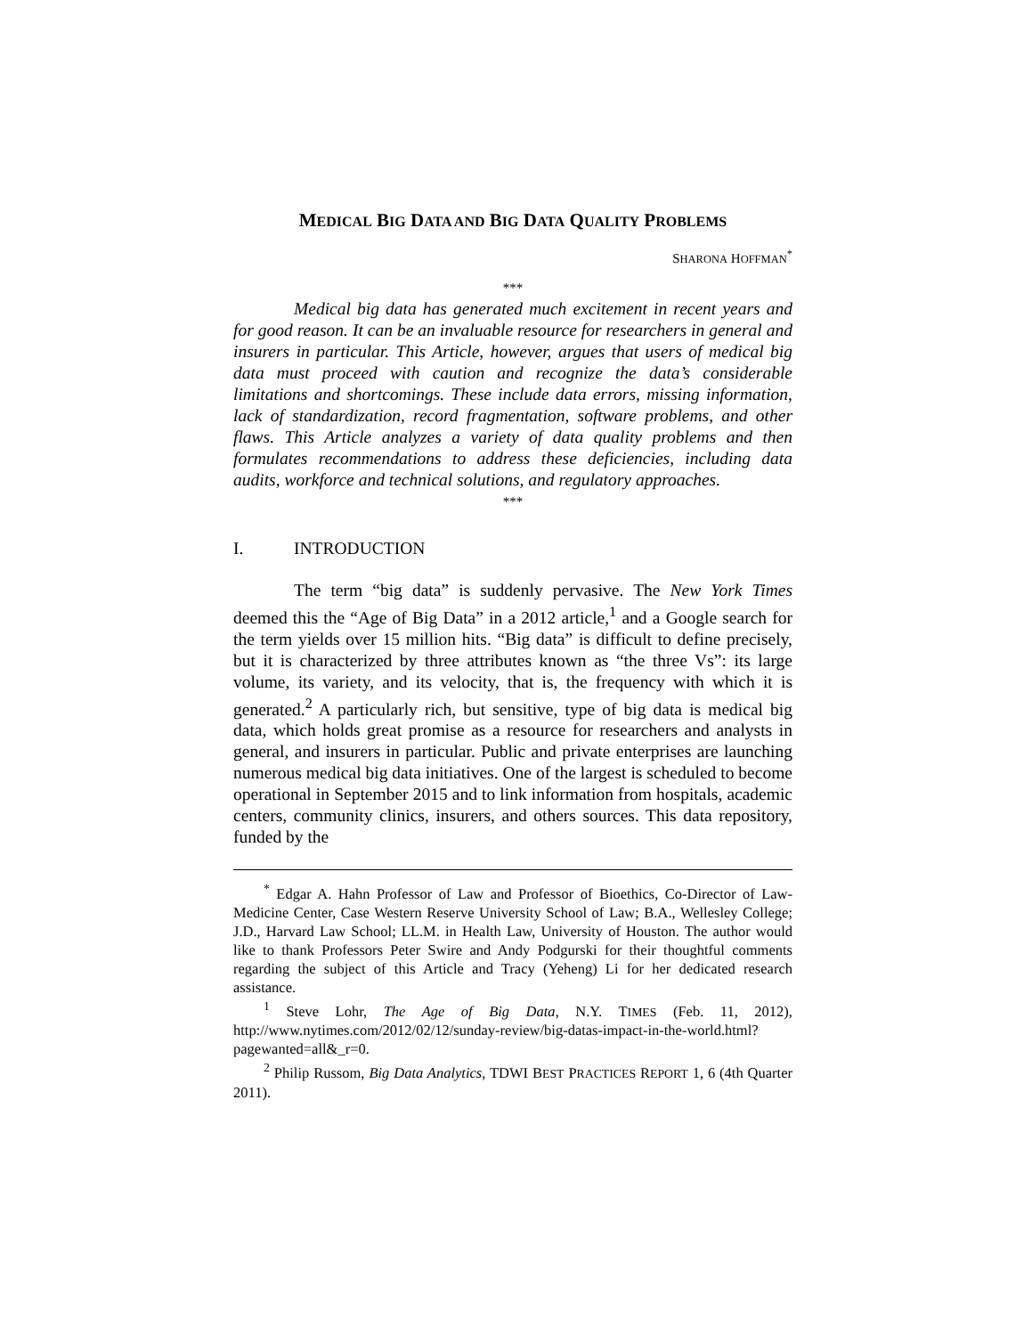MEDICAL BIG DATA AND BIG DATA QUALITY PROBLEMS
SHARONA HOFFMAN<sup>*</sup>
***
Medical big data has generated much excitement in recent years and for good reason. It can be an invaluable resource for researchers in general and insurers in particular. This Article, however, argues that users of medical big data must proceed with caution and recognize the data’s considerable limitations and shortcomings. These include data errors, missing information, lack of standardization, record fragmentation, software problems, and other flaws. This Article analyzes a variety of data quality problems and then formulates recommendations to address these deficiencies, including data audits, workforce and technical solutions, and regulatory approaches.
***
I. INTRODUCTION
The term “big data” is suddenly pervasive. The New York Times deemed this the “Age of Big Data” in a 2012 article,<sup>1</sup> and a Google search for the term yields over 15 million hits. “Big data” is difficult to define precisely, but it is characterized by three attributes known as “the three Vs”: its large volume, its variety, and its velocity, that is, the frequency with which it is generated.<sup>2</sup> A particularly rich, but sensitive, type of big data is medical big data, which holds great promise as a resource for researchers and analysts in general, and insurers in particular. Public and private enterprises are launching numerous medical big data initiatives. One of the largest is scheduled to become operational in September 2015 and to link information from hospitals, academic centers, community clinics, insurers, and others sources. This data repository, funded by the
<sup>*</sup> Edgar A. Hahn Professor of Law and Professor of Bioethics, Co-Director of Law-Medicine Center, Case Western Reserve University School of Law; B.A., Wellesley College; J.D., Harvard Law School; LL.M. in Health Law, University of Houston. The author would like to thank Professors Peter Swire and Andy Podgurski for their thoughtful comments regarding the subject of this Article and Tracy (Yeheng) Li for her dedicated research assistance.
<sup>1</sup> Steve Lohr, The Age of Big Data, N.Y. TIMES (Feb. 11, 2012), http://www.nytimes.com/2012/02/12/sunday-review/big-datas-impact-in-the-world.html?pagewanted=all&_r=0.
<sup>2</sup> Philip Russom, Big Data Analytics, TDWI BEST PRACTICES REPORT 1, 6 (4th Quarter 2011).